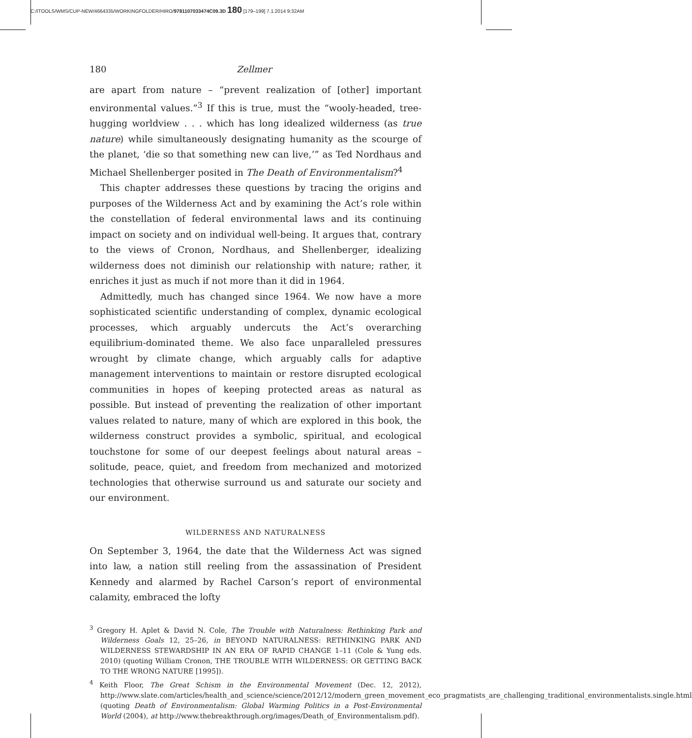C:/ITOOLS/WMS/CUP-NEW/4664335/WORKINGFOLDER/HIRO/9781107033474C09.3D 180 [179–199] 7.1.2014 9:32AM
180 Zellmer
are apart from nature – “prevent realization of [other] important environmental values.”<sup>3</sup> If this is true, must the “wooly-headed, tree-hugging worldview . . . which has long idealized wilderness (as true nature) while simultaneously designating humanity as the scourge of the planet, ‘die so that something new can live,’” as Ted Nordhaus and Michael Shellenberger posited in The Death of Environmentalism?<sup>4</sup>
This chapter addresses these questions by tracing the origins and purposes of the Wilderness Act and by examining the Act’s role within the constellation of federal environmental laws and its continuing impact on society and on individual well-being. It argues that, contrary to the views of Cronon, Nordhaus, and Shellenberger, idealizing wilderness does not diminish our relationship with nature; rather, it enriches it just as much if not more than it did in 1964.
Admittedly, much has changed since 1964. We now have a more sophisticated scientific understanding of complex, dynamic ecological processes, which arguably undercuts the Act’s overarching equilibrium-dominated theme. We also face unparalleled pressures wrought by climate change, which arguably calls for adaptive management interventions to maintain or restore disrupted ecological communities in hopes of keeping protected areas as natural as possible. But instead of preventing the realization of other important values related to nature, many of which are explored in this book, the wilderness construct provides a symbolic, spiritual, and ecological touchstone for some of our deepest feelings about natural areas – solitude, peace, quiet, and freedom from mechanized and motorized technologies that otherwise surround us and saturate our society and our environment.
WILDERNESS AND NATURALNESS
On September 3, 1964, the date that the Wilderness Act was signed into law, a nation still reeling from the assassination of President Kennedy and alarmed by Rachel Carson’s report of environmental calamity, embraced the lofty
<sup>3</sup> Gregory H. Aplet & David N. Cole, The Trouble with Naturalness: Rethinking Park and Wilderness Goals 12, 25–26, in BEYOND NATURALNESS: RETHINKING PARK AND WILDERNESS STEWARDSHIP IN AN ERA OF RAPID CHANGE 1–11 (Cole & Yung eds. 2010) (quoting William Cronon, THE TROUBLE WITH WILDERNESS: OR GETTING BACK TO THE WRONG NATURE [1995]).
<sup>4</sup> Keith Floor, The Great Schism in the Environmental Movement (Dec. 12, 2012), http://www.slate.com/articles/health_and_science/science/2012/12/modern_green_movement_eco_pragmatists_are_challenging_traditional_environmentalists.single.html (quoting Death of Environmentalism: Global Warming Politics in a Post-Environmental World (2004), at http://www.thebreakthrough.org/images/Death_of_Environmentalism.pdf).